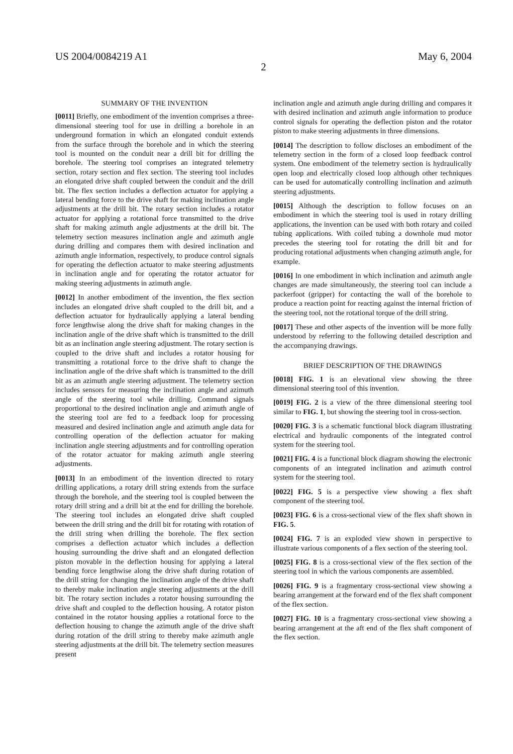US 2004/0084219 A1 May 6, 2004
2
SUMMARY OF THE INVENTION
[0011] Briefly, one embodiment of the invention comprises a three-dimensional steering tool for use in drilling a borehole in an underground formation in which an elongated conduit extends from the surface through the borehole and in which the steering tool is mounted on the conduit near a drill bit for drilling the borehole. The steering tool comprises an integrated telemetry section, rotary section and flex section. The steering tool includes an elongated drive shaft coupled between the conduit and the drill bit. The flex section includes a deflection actuator for applying a lateral bending force to the drive shaft for making inclination angle adjustments at the drill bit. The rotary section includes a rotator actuator for applying a rotational force transmitted to the drive shaft for making azimuth angle adjustments at the drill bit. The telemetry section measures inclination angle and azimuth angle during drilling and compares them with desired inclination and azimuth angle information, respectively, to produce control signals for operating the deflection actuator to make steering adjustments in inclination angle and for operating the rotator actuator for making steering adjustments in azimuth angle.
[0012] In another embodiment of the invention, the flex section includes an elongated drive shaft coupled to the drill bit, and a deflection actuator for hydraulically applying a lateral bending force lengthwise along the drive shaft for making changes in the inclination angle of the drive shaft which is transmitted to the drill bit as an inclination angle steering adjustment. The rotary section is coupled to the drive shaft and includes a rotator housing for transmitting a rotational force to the drive shaft to change the inclination angle of the drive shaft which is transmitted to the drill bit as an azimuth angle steering adjustment. The telemetry section includes sensors for measuring the inclination angle and azimuth angle of the steering tool while drilling. Command signals proportional to the desired inclination angle and azimuth angle of the steering tool are fed to a feedback loop for processing measured and desired inclination angle and azimuth angle data for controlling operation of the deflection actuator for making inclination angle steering adjustments and for controlling operation of the rotator actuator for making azimuth angle steering adjustments.
[0013] In an embodiment of the invention directed to rotary drilling applications, a rotary drill string extends from the surface through the borehole, and the steering tool is coupled between the rotary drill string and a drill bit at the end for drilling the borehole. The steering tool includes an elongated drive shaft coupled between the drill string and the drill bit for rotating with rotation of the drill string when drilling the borehole. The flex section comprises a deflection actuator which includes a deflection housing surrounding the drive shaft and an elongated deflection piston movable in the deflection housing for applying a lateral bending force lengthwise along the drive shaft during rotation of the drill string for changing the inclination angle of the drive shaft to thereby make inclination angle steering adjustments at the drill bit. The rotary section includes a rotator housing surrounding the drive shaft and coupled to the deflection housing. A rotator piston contained in the rotator housing applies a rotational force to the deflection housing to change the azimuth angle of the drive shaft during rotation of the drill string to thereby make azimuth angle steering adjustments at the drill bit. The telemetry section measures present
inclination angle and azimuth angle during drilling and compares it with desired inclination and azimuth angle information to produce control signals for operating the deflection piston and the rotator piston to make steering adjustments in three dimensions.
[0014] The description to follow discloses an embodiment of the telemetry section in the form of a closed loop feedback control system. One embodiment of the telemetry section is hydraulically open loop and electrically closed loop although other techniques can be used for automatically controlling inclination and azimuth steering adjustments.
[0015] Although the description to follow focuses on an embodiment in which the steering tool is used in rotary drilling applications, the invention can be used with both rotary and coiled tubing applications. With coiled tubing a downhole mud motor precedes the steering tool for rotating the drill bit and for producing rotational adjustments when changing azimuth angle, for example.
[0016] In one embodiment in which inclination and azimuth angle changes are made simultaneously, the steering tool can include a packerfoot (gripper) for contacting the wall of the borehole to produce a reaction point for reacting against the internal friction of the steering tool, not the rotational torque of the drill string.
[0017] These and other aspects of the invention will be more fully understood by referring to the following detailed description and the accompanying drawings.
BRIEF DESCRIPTION OF THE DRAWINGS
[0018] FIG. 1 is an elevational view showing the three dimensional steering tool of this invention.
[0019] FIG. 2 is a view of the three dimensional steering tool similar to FIG. 1, but showing the steering tool in cross-section.
[0020] FIG. 3 is a schematic functional block diagram illustrating electrical and hydraulic components of the integrated control system for the steering tool.
[0021] FIG. 4 is a functional block diagram showing the electronic components of an integrated inclination and azimuth control system for the steering tool.
[0022] FIG. 5 is a perspective view showing a flex shaft component of the steering tool.
[0023] FIG. 6 is a cross-sectional view of the flex shaft shown in FIG. 5.
[0024] FIG. 7 is an exploded view shown in perspective to illustrate various components of a flex section of the steering tool.
[0025] FIG. 8 is a cross-sectional view of the flex section of the steering tool in which the various components are assembled.
[0026] FIG. 9 is a fragmentary cross-sectional view showing a bearing arrangement at the forward end of the flex shaft component of the flex section.
[0027] FIG. 10 is a fragmentary cross-sectional view showing a bearing arrangement at the aft end of the flex shaft component of the flex section.